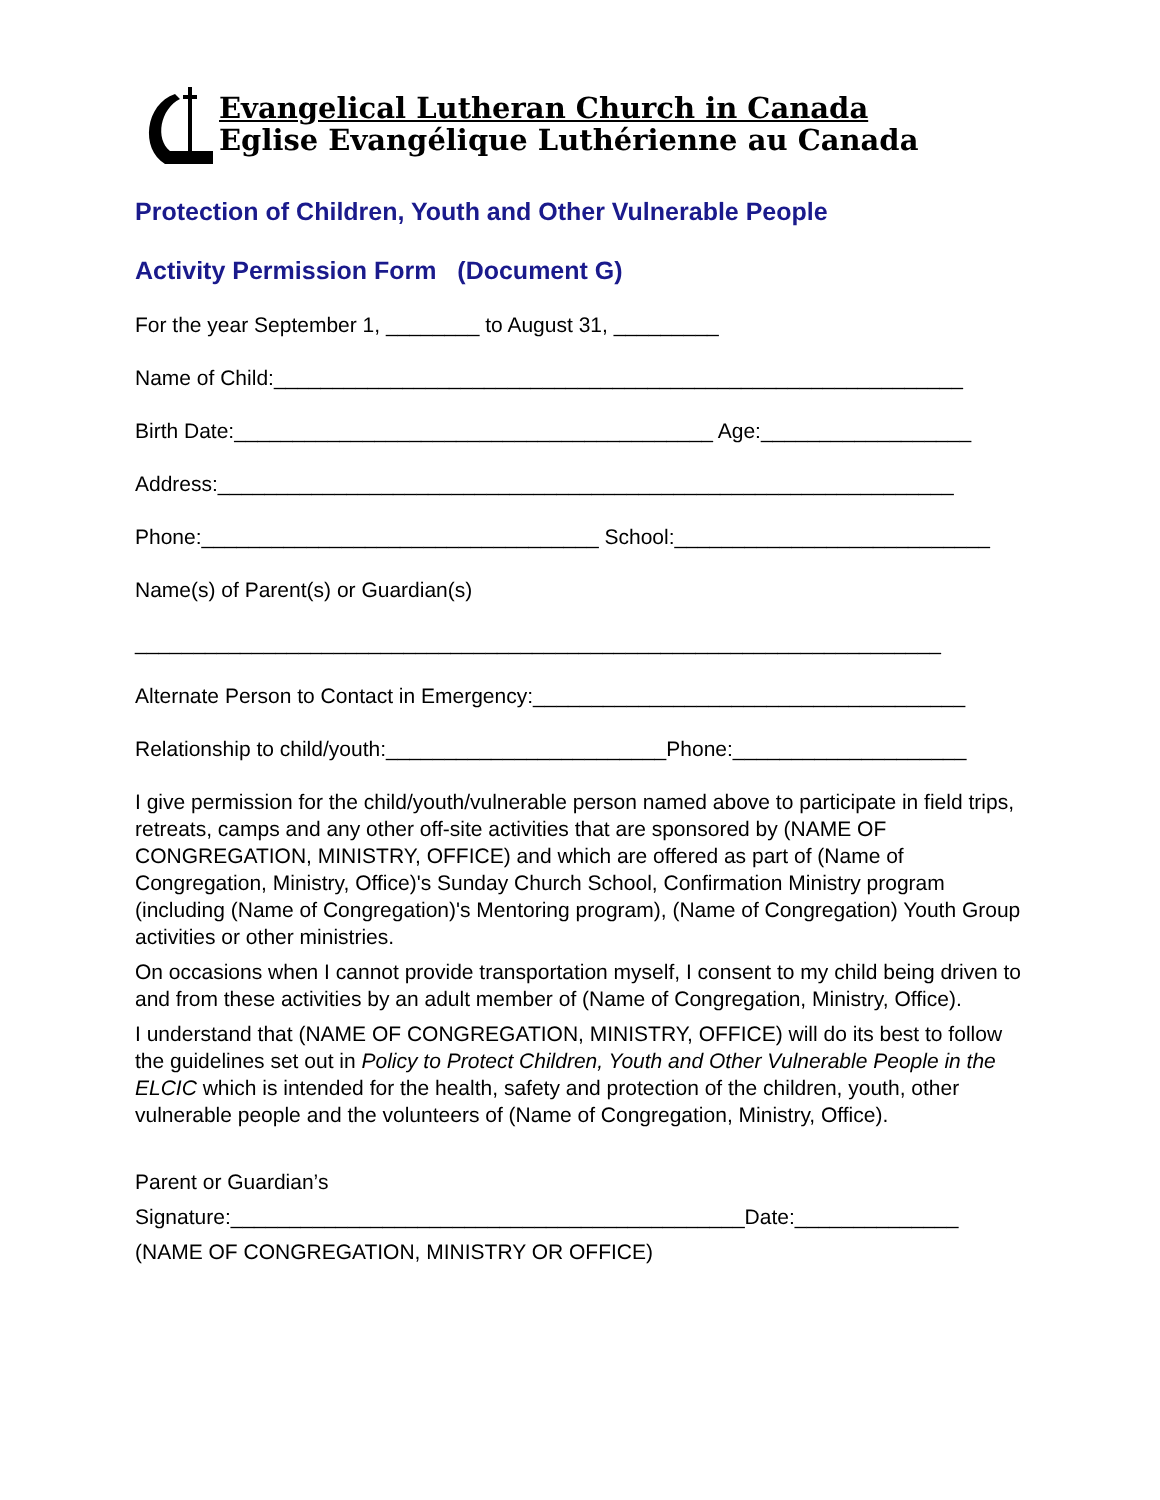Evangelical Lutheran Church in Canada
Eglise Evangélique Luthérienne au Canada
Protection of Children, Youth and Other Vulnerable People
Activity Permission Form (Document G)
For the year September 1, ________ to August 31, _________
Name of Child:___________________________________________________________
Birth Date:_________________________________________ Age:__________________
Address:_______________________________________________________________
Phone:__________________________________ School:___________________________
Name(s) of Parent(s) or Guardian(s)
_____________________________________________________________________
Alternate Person to Contact in Emergency:_____________________________________
Relationship to child/youth:________________________Phone:____________________
I give permission for the child/youth/vulnerable person named above to participate in field trips, retreats, camps and any other off-site activities that are sponsored by (NAME OF CONGREGATION, MINISTRY, OFFICE) and which are offered as part of (Name of Congregation, Ministry, Office)'s Sunday Church School, Confirmation Ministry program (including (Name of Congregation)'s Mentoring program), (Name of Congregation) Youth Group activities or other ministries.
On occasions when I cannot provide transportation myself, I consent to my child being driven to and from these activities by an adult member of (Name of Congregation, Ministry, Office).
I understand that (NAME OF CONGREGATION, MINISTRY, OFFICE) will do its best to follow the guidelines set out in Policy to Protect Children, Youth and Other Vulnerable People in the ELCIC which is intended for the health, safety and protection of the children, youth, other vulnerable people and the volunteers of (Name of Congregation, Ministry, Office).
Parent or Guardian’s
Signature:____________________________________________Date:______________
(NAME OF CONGREGATION, MINISTRY OR OFFICE)